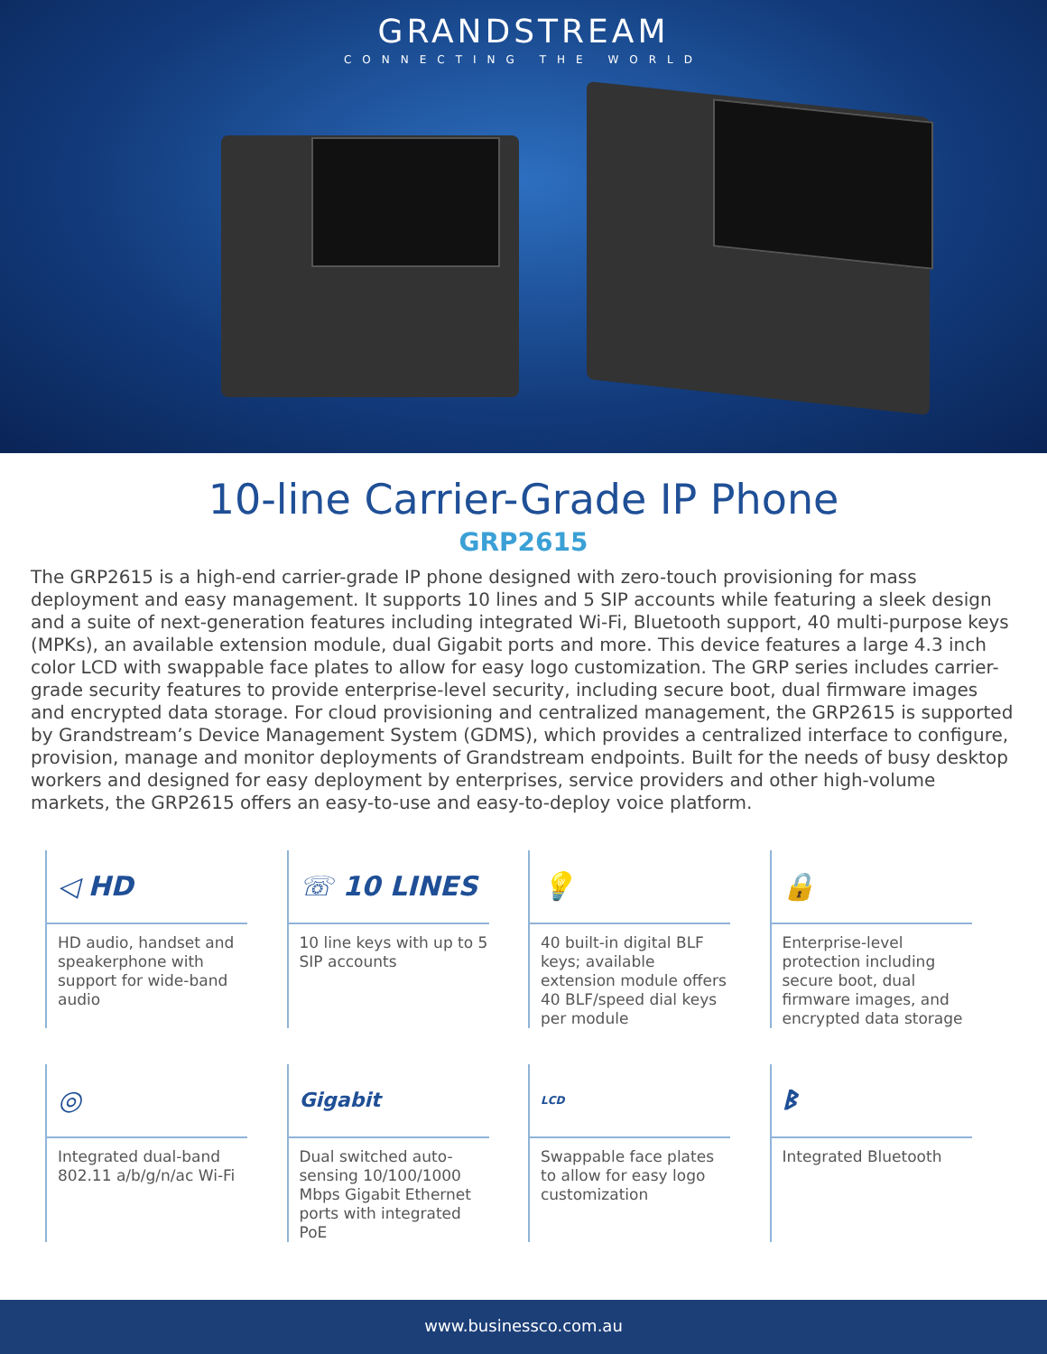GRANDSTREAM
CONNECTING THE WORLD
10-line Carrier-Grade IP Phone
GRP2615
The GRP2615 is a high-end carrier-grade IP phone designed with zero-touch provisioning for mass deployment and easy management. It supports 10 lines and 5 SIP accounts while featuring a sleek design and a suite of next-generation features including integrated Wi-Fi, Bluetooth support, 40 multi-purpose keys (MPKs), an available extension module, dual Gigabit ports and more. This device features a large 4.3 inch color LCD with swappable face plates to allow for easy logo customization. The GRP series includes carrier-grade security features to provide enterprise-level security, including secure boot, dual firmware images and encrypted data storage. For cloud provisioning and centralized management, the GRP2615 is supported by Grandstream’s Device Management System (GDMS), which provides a centralized interface to configure, provision, manage and monitor deployments of Grandstream endpoints. Built for the needs of busy desktop workers and designed for easy deployment by enterprises, service providers and other high-volume markets, the GRP2615 offers an easy-to-use and easy-to-deploy voice platform.
◁ HD
HD audio, handset and speakerphone with support for wide-band audio
☏ 10 LINES
10 line keys with up to 5 SIP accounts
💡
40 built-in digital BLF keys; available extension module offers 40 BLF/speed dial keys per module
🔒
Enterprise-level protection including secure boot, dual firmware images, and encrypted data storage
◎
Integrated dual-band 802.11 a/b/g/n/ac Wi-Fi
Gigabit
Dual switched auto-sensing 10/100/1000 Mbps Gigabit Ethernet ports with integrated PoE
LCD
Swappable face plates to allow for easy logo customization
ᛒ
Integrated Bluetooth
www.businessco.com.au